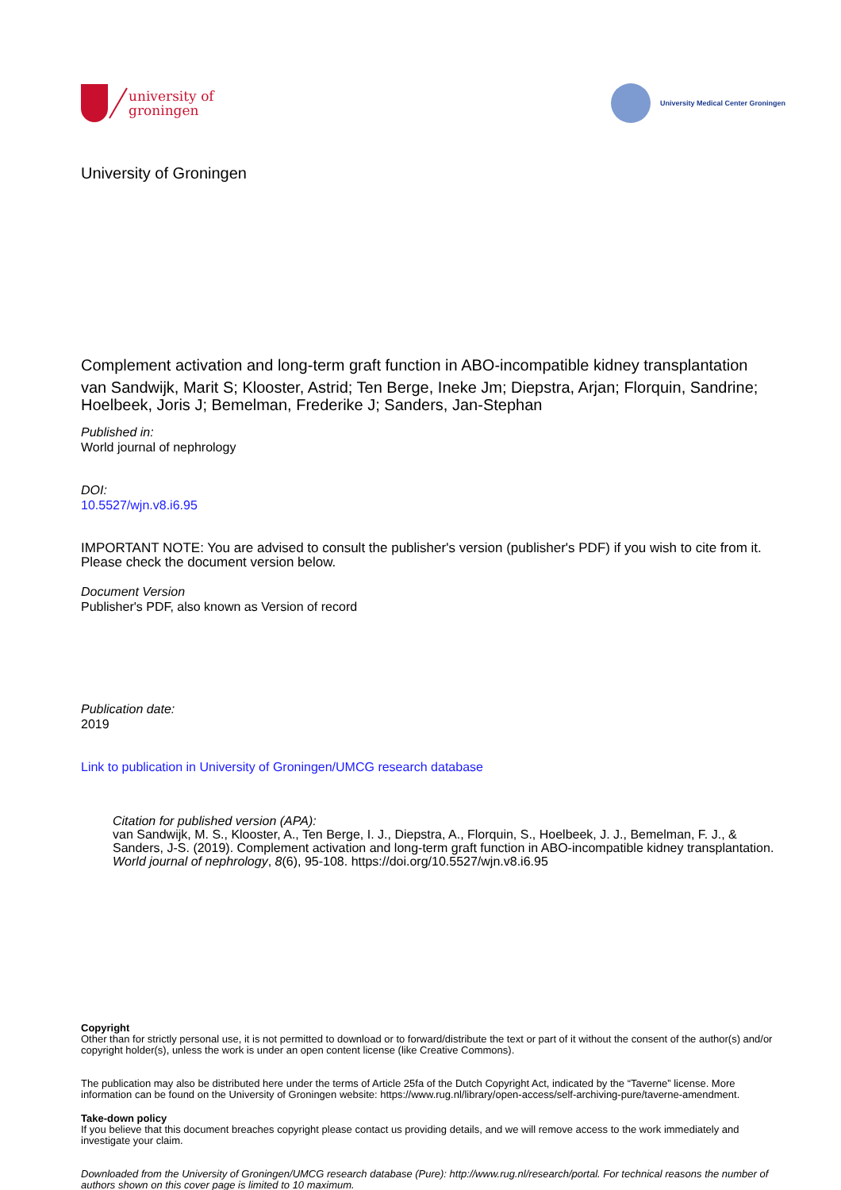university of
groningen
University Medical Center Groningen
University of Groningen
Complement activation and long-term graft function in ABO-incompatible kidney transplantation
van Sandwijk, Marit S; Klooster, Astrid; Ten Berge, Ineke Jm; Diepstra, Arjan; Florquin, Sandrine; Hoelbeek, Joris J; Bemelman, Frederike J; Sanders, Jan-Stephan
Published in:
World journal of nephrology
DOI:
10.5527/wjn.v8.i6.95
IMPORTANT NOTE: You are advised to consult the publisher's version (publisher's PDF) if you wish to cite from it. Please check the document version below.
Document Version
Publisher's PDF, also known as Version of record
Publication date:
2019
Link to publication in University of Groningen/UMCG research database
Citation for published version (APA):
van Sandwijk, M. S., Klooster, A., Ten Berge, I. J., Diepstra, A., Florquin, S., Hoelbeek, J. J., Bemelman, F. J., & Sanders, J-S. (2019). Complement activation and long-term graft function in ABO-incompatible kidney transplantation. World journal of nephrology, 8(6), 95-108. https://doi.org/10.5527/wjn.v8.i6.95
Copyright
Other than for strictly personal use, it is not permitted to download or to forward/distribute the text or part of it without the consent of the author(s) and/or copyright holder(s), unless the work is under an open content license (like Creative Commons).
The publication may also be distributed here under the terms of Article 25fa of the Dutch Copyright Act, indicated by the “Taverne” license. More information can be found on the University of Groningen website: https://www.rug.nl/library/open-access/self-archiving-pure/taverne-amendment.
Take-down policy
If you believe that this document breaches copyright please contact us providing details, and we will remove access to the work immediately and investigate your claim.
Downloaded from the University of Groningen/UMCG research database (Pure): http://www.rug.nl/research/portal. For technical reasons the number of authors shown on this cover page is limited to 10 maximum.